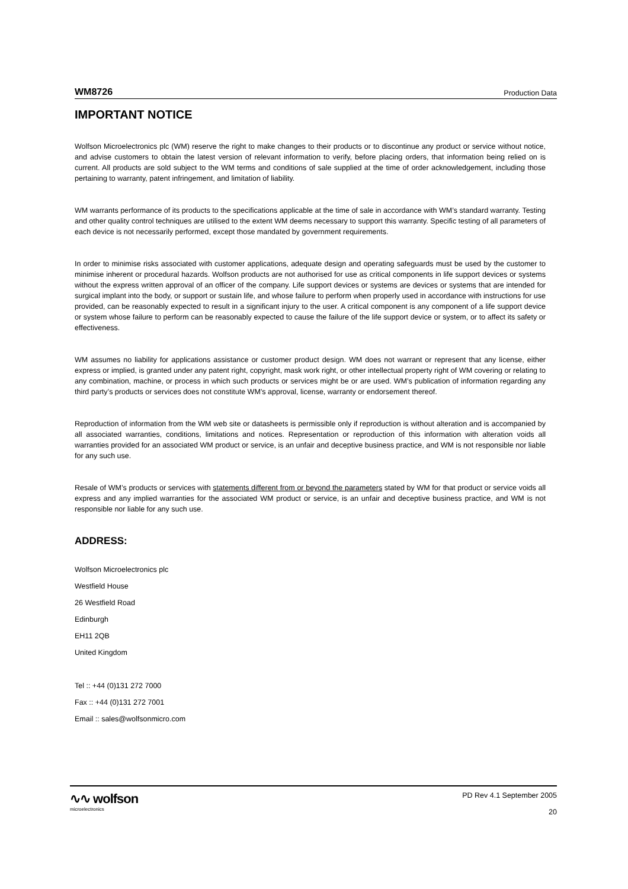WM8726 Production Data
IMPORTANT NOTICE
Wolfson Microelectronics plc (WM) reserve the right to make changes to their products or to discontinue any product or service without notice, and advise customers to obtain the latest version of relevant information to verify, before placing orders, that information being relied on is current. All products are sold subject to the WM terms and conditions of sale supplied at the time of order acknowledgement, including those pertaining to warranty, patent infringement, and limitation of liability.
WM warrants performance of its products to the specifications applicable at the time of sale in accordance with WM’s standard warranty. Testing and other quality control techniques are utilised to the extent WM deems necessary to support this warranty. Specific testing of all parameters of each device is not necessarily performed, except those mandated by government requirements.
In order to minimise risks associated with customer applications, adequate design and operating safeguards must be used by the customer to minimise inherent or procedural hazards. Wolfson products are not authorised for use as critical components in life support devices or systems without the express written approval of an officer of the company. Life support devices or systems are devices or systems that are intended for surgical implant into the body, or support or sustain life, and whose failure to perform when properly used in accordance with instructions for use provided, can be reasonably expected to result in a significant injury to the user. A critical component is any component of a life support device or system whose failure to perform can be reasonably expected to cause the failure of the life support device or system, or to affect its safety or effectiveness.
WM assumes no liability for applications assistance or customer product design. WM does not warrant or represent that any license, either express or implied, is granted under any patent right, copyright, mask work right, or other intellectual property right of WM covering or relating to any combination, machine, or process in which such products or services might be or are used. WM’s publication of information regarding any third party’s products or services does not constitute WM’s approval, license, warranty or endorsement thereof.
Reproduction of information from the WM web site or datasheets is permissible only if reproduction is without alteration and is accompanied by all associated warranties, conditions, limitations and notices. Representation or reproduction of this information with alteration voids all warranties provided for an associated WM product or service, is an unfair and deceptive business practice, and WM is not responsible nor liable for any such use.
Resale of WM’s products or services with statements different from or beyond the parameters stated by WM for that product or service voids all express and any implied warranties for the associated WM product or service, is an unfair and deceptive business practice, and WM is not responsible nor liable for any such use.
ADDRESS:
Wolfson Microelectronics plc
Westfield House
26 Westfield Road
Edinburgh
EH11 2QB
United Kingdom
Tel :: +44 (0)131 272 7000
Fax :: +44 (0)131 272 7001
Email :: sales@wolfsonmicro.com
∿∿ wolfson
microelectronics
PD Rev 4.1 September 2005
20